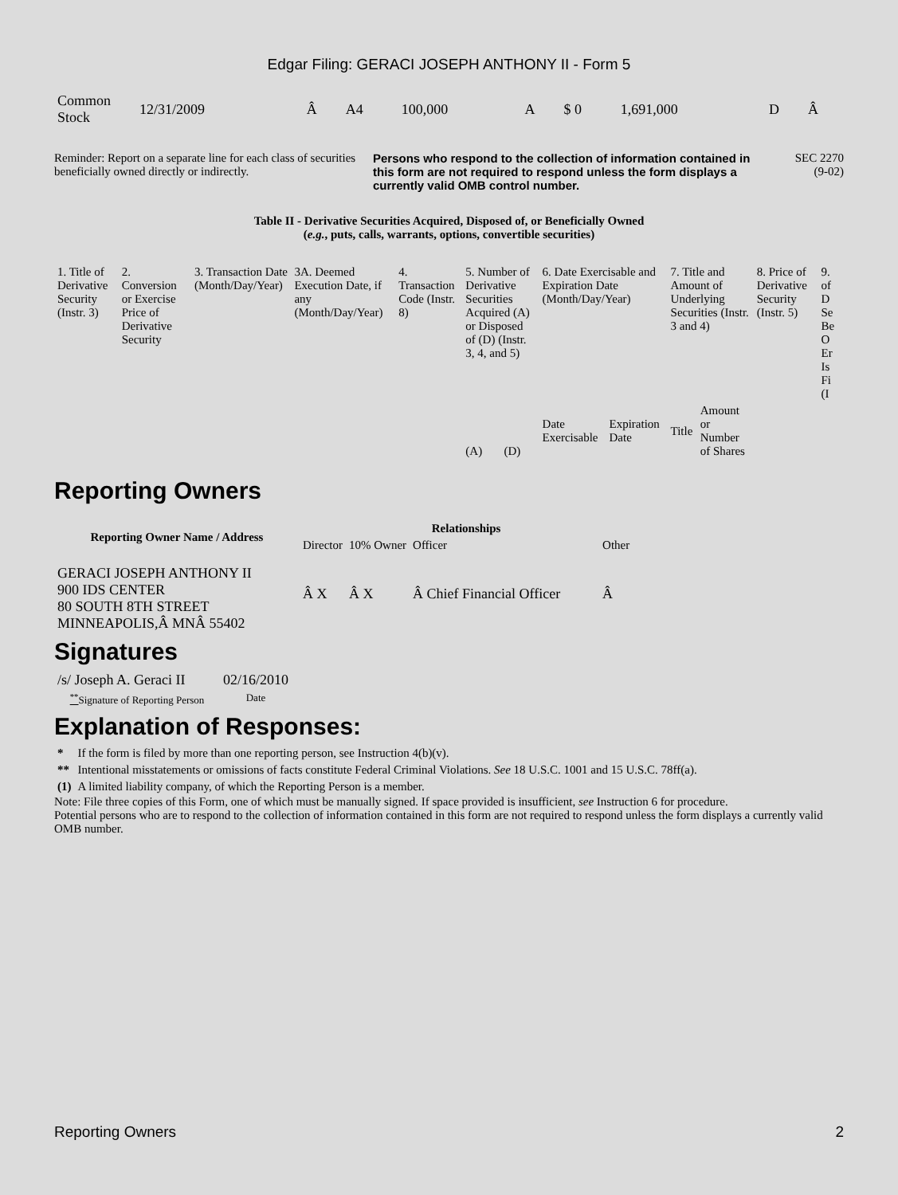Edgar Filing: GERACI JOSEPH ANTHONY II - Form 5
| Common Stock | 12/31/2009 | Â | A4 | 100,000 | A | $ 0 | 1,691,000 | D | Â |
Reminder: Report on a separate line for each class of securities beneficially owned directly or indirectly.
Persons who respond to the collection of information contained in this form are not required to respond unless the form displays a currently valid OMB control number.
SEC 2270
(9-02)
Table II - Derivative Securities Acquired, Disposed of, or Beneficially Owned
(e.g., puts, calls, warrants, options, convertible securities)
| 1. Title of Derivative Security (Instr. 3) | 2. Conversion or Exercise Price of Derivative Security | 3. Transaction Date (Month/Day/Year) | 3A. Deemed Execution Date, if any (Month/Day/Year) | 4. Transaction Code (Instr. 8) | 5. Number of Derivative Securities Acquired (A) or Disposed of (D) (Instr. 3, 4, and 5) | | 6. Date Exercisable and Expiration Date (Month/Day/Year) | | 7. Title and Amount of Underlying Securities (Instr. 3 and 4) | | 8. Price of Derivative Security (Instr. 5) | 9. of D Se Be O Er Is Fi (I |
| | | | | | (A) | (D) | Date Exercisable | Expiration Date | Title | Amount or Number of Shares | | |
Reporting Owners
| Reporting Owner Name / Address | Relationships | | | |
| --- | --- | --- | --- | --- |
| | Director | 10% Owner | Officer | Other |
| GERACI JOSEPH ANTHONY II 900 IDS CENTER 80 SOUTH 8TH STREET MINNEAPOLIS,Â MNÂ 55402 | Â X | Â X | Â Chief Financial Officer | Â |
Signatures
| /s/ Joseph A. Geraci II | 02/16/2010 |
| <sup>**</sup> Signature of Reporting Person | Date |
Explanation of Responses:
| * | If the form is filed by more than one reporting person, see Instruction 4(b)(v). |
| ** | Intentional misstatements or omissions of facts constitute Federal Criminal Violations. See 18 U.S.C. 1001 and 15 U.S.C. 78ff(a). |
| (1) | A limited liability company, of which the Reporting Person is a member. |
Note: File three copies of this Form, one of which must be manually signed. If space provided is insufficient, see Instruction 6 for procedure.
Potential persons who are to respond to the collection of information contained in this form are not required to respond unless the form displays a currently valid OMB number.
Reporting Owners 2